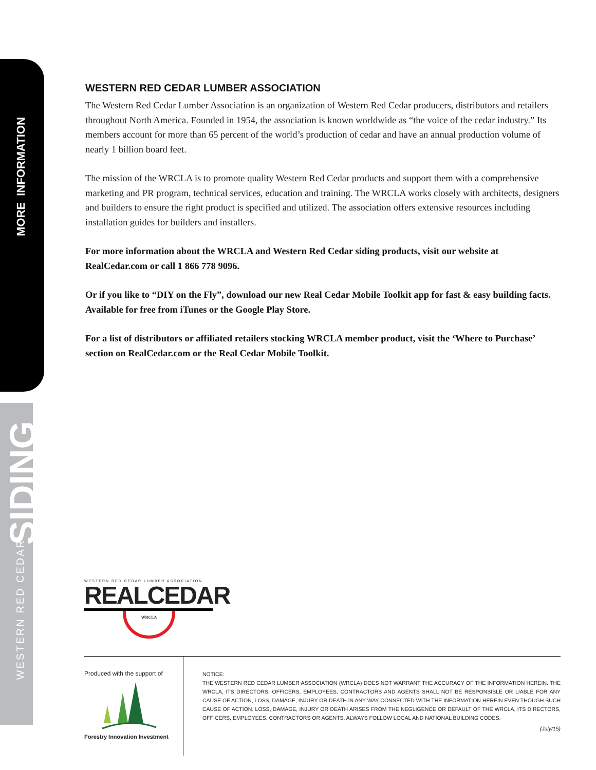MORE INFORMATION
SIDING
WESTERN RED CEDAR
WESTERN RED CEDAR LUMBER ASSOCIATION
The Western Red Cedar Lumber Association is an organization of Western Red Cedar producers, distributors and retailers throughout North America. Founded in 1954, the association is known worldwide as “the voice of the cedar industry.” Its members account for more than 65 percent of the world’s production of cedar and have an annual production volume of nearly 1 billion board feet.
The mission of the WRCLA is to promote quality Western Red Cedar products and support them with a comprehensive marketing and PR program, technical services, education and training. The WRCLA works closely with architects, designers and builders to ensure the right product is specified and utilized. The association offers extensive resources including installation guides for builders and installers.
For more information about the WRCLA and Western Red Cedar siding products, visit our website at RealCedar.com or call 1 866 778 9096.
Or if you like to “DIY on the Fly”, download our new Real Cedar Mobile Toolkit app for fast & easy building facts. Available for free from iTunes or the Google Play Store.
For a list of distributors or affiliated retailers stocking WRCLA member product, visit the ‘Where to Purchase’ section on RealCedar.com or the Real Cedar Mobile Toolkit.
WESTERN RED CEDAR LUMBER ASSOCIATION
REALCEDAR
WRCLA
Produced with the support of
Forestry Innovation Investment
NOTICE:
THE WESTERN RED CEDAR LUMBER ASSOCIATION (WRCLA) DOES NOT WARRANT THE ACCURACY OF THE INFORMATION HEREIN. THE WRCLA, ITS DIRECTORS, OFFICERS, EMPLOYEES, CONTRACTORS AND AGENTS SHALL NOT BE RESPONSIBLE OR LIABLE FOR ANY CAUSE OF ACTION, LOSS, DAMAGE, INJURY OR DEATH IN ANY WAY CONNECTED WITH THE INFORMATION HEREIN EVEN THOUGH SUCH CAUSE OF ACTION, LOSS, DAMAGE, INJURY OR DEATH ARISES FROM THE NEGLIGENCE OR DEFAULT OF THE WRCLA, ITS DIRECTORS, OFFICERS, EMPLOYEES, CONTRACTORS OR AGENTS. ALWAYS FOLLOW LOCAL AND NATIONAL BUILDING CODES.
(July/15)